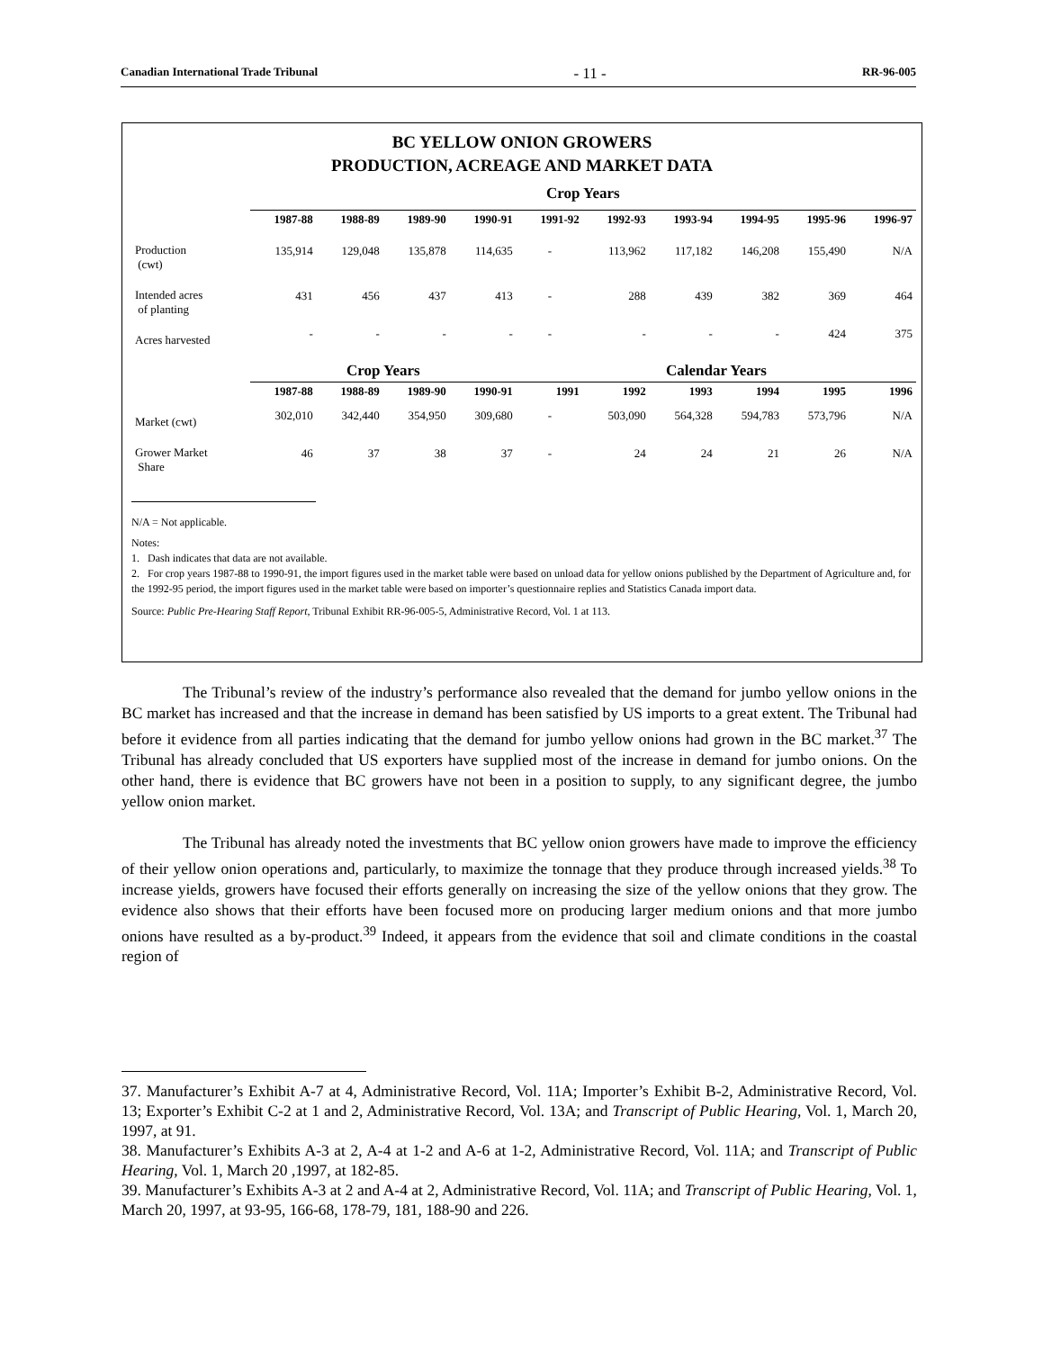Canadian International Trade Tribunal - 11 - RR-96-005
BC YELLOW ONION GROWERS
PRODUCTION, ACREAGE AND MARKET DATA
| | Crop Years | | | | | | | | | |
| | 1987-88 | 1988-89 | 1989-90 | 1990-91 | 1991-92 | 1992-93 | 1993-94 | 1994-95 | 1995-96 | 1996-97 |
| Production (cwt) | 135,914 | 129,048 | 135,878 | 114,635 | - | 113,962 | 117,182 | 146,208 | 155,490 | N/A |
| Intended acres of planting | 431 | 456 | 437 | 413 | - | 288 | 439 | 382 | 369 | 464 |
| Acres harvested | - | - | - | - | - | - | - | - | 424 | 375 |
| | Crop Years | | | | Calendar Years | | | | | |
| | 1987-88 | 1988-89 | 1989-90 | 1990-91 | 1991 | 1992 | 1993 | 1994 | 1995 | 1996 |
| Market (cwt) | 302,010 | 342,440 | 354,950 | 309,680 | - | 503,090 | 564,328 | 594,783 | 573,796 | N/A |
| Grower Market Share | 46 | 37 | 38 | 37 | - | 24 | 24 | 21 | 26 | N/A |
N/A = Not applicable.
Notes:
1. Dash indicates that data are not available.
2. For crop years 1987-88 to 1990-91, the import figures used in the market table were based on unload data for yellow onions published by the Department of Agriculture and, for the 1992-95 period, the import figures used in the market table were based on importer’s questionnaire replies and Statistics Canada import data.
Source: Public Pre-Hearing Staff Report, Tribunal Exhibit RR-96-005-5, Administrative Record, Vol. 1 at 113.
The Tribunal’s review of the industry’s performance also revealed that the demand for jumbo yellow onions in the BC market has increased and that the increase in demand has been satisfied by US imports to a great extent. The Tribunal had before it evidence from all parties indicating that the demand for jumbo yellow onions had grown in the BC market.<sup>37</sup> The Tribunal has already concluded that US exporters have supplied most of the increase in demand for jumbo onions. On the other hand, there is evidence that BC growers have not been in a position to supply, to any significant degree, the jumbo yellow onion market.
The Tribunal has already noted the investments that BC yellow onion growers have made to improve the efficiency of their yellow onion operations and, particularly, to maximize the tonnage that they produce through increased yields.<sup>38</sup> To increase yields, growers have focused their efforts generally on increasing the size of the yellow onions that they grow. The evidence also shows that their efforts have been focused more on producing larger medium onions and that more jumbo onions have resulted as a by-product.<sup>39</sup> Indeed, it appears from the evidence that soil and climate conditions in the coastal region of
37. Manufacturer’s Exhibit A-7 at 4, Administrative Record, Vol. 11A; Importer’s Exhibit B-2, Administrative Record, Vol. 13; Exporter’s Exhibit C-2 at 1 and 2, Administrative Record, Vol. 13A; and Transcript of Public Hearing, Vol. 1, March 20, 1997, at 91.
38. Manufacturer’s Exhibits A-3 at 2, A-4 at 1-2 and A-6 at 1-2, Administrative Record, Vol. 11A; and Transcript of Public Hearing, Vol. 1, March 20 ,1997, at 182-85.
39. Manufacturer’s Exhibits A-3 at 2 and A-4 at 2, Administrative Record, Vol. 11A; and Transcript of Public Hearing, Vol. 1, March 20, 1997, at 93-95, 166-68, 178-79, 181, 188-90 and 226.